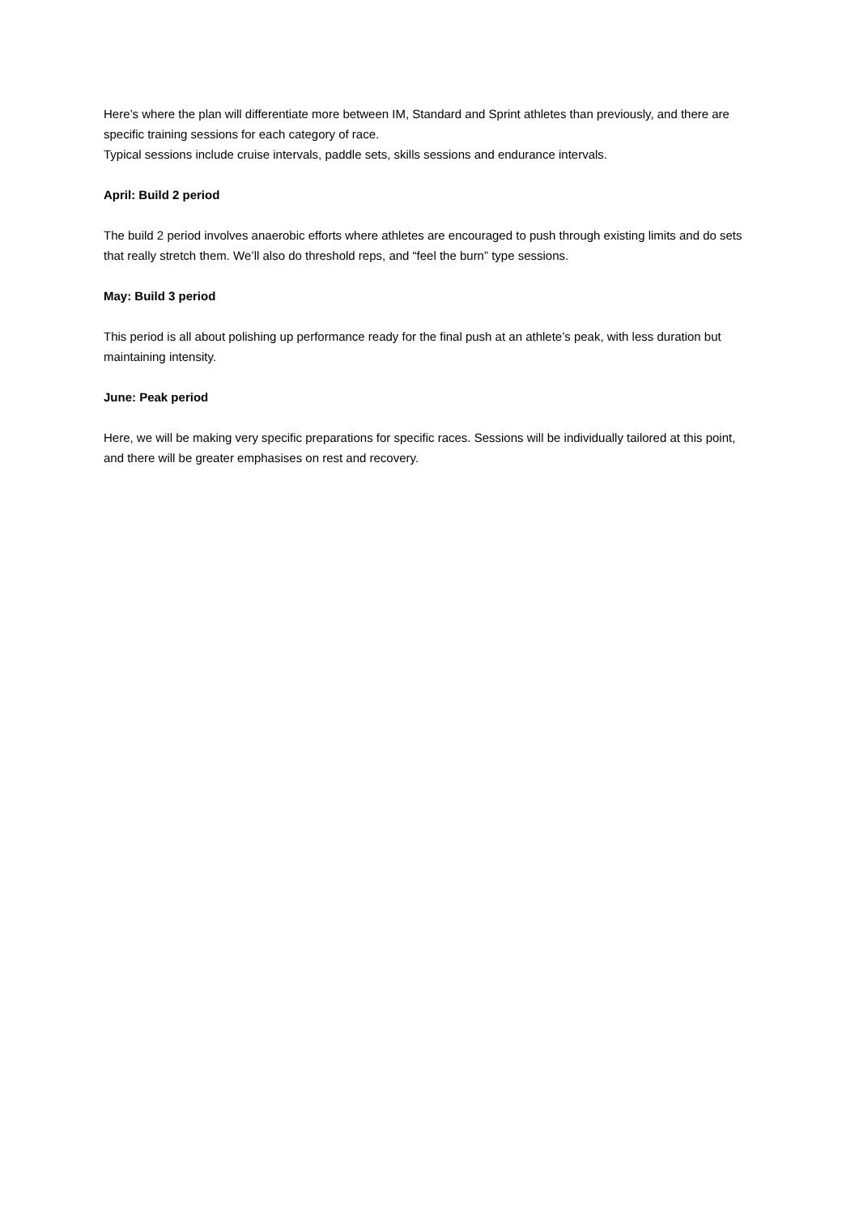Here’s where the plan will differentiate more between IM, Standard and Sprint athletes than previously, and there are specific training sessions for each category of race.
Typical sessions include cruise intervals, paddle sets, skills sessions and endurance intervals.
April: Build 2 period
The build 2 period involves anaerobic efforts where athletes are encouraged to push through existing limits and do sets that really stretch them. We’ll also do threshold reps, and “feel the burn” type sessions.
May: Build 3 period
This period is all about polishing up performance ready for the final push at an athlete’s peak, with less duration but maintaining intensity.
June: Peak period
Here, we will be making very specific preparations for specific races. Sessions will be individually tailored at this point, and there will be greater emphasises on rest and recovery.